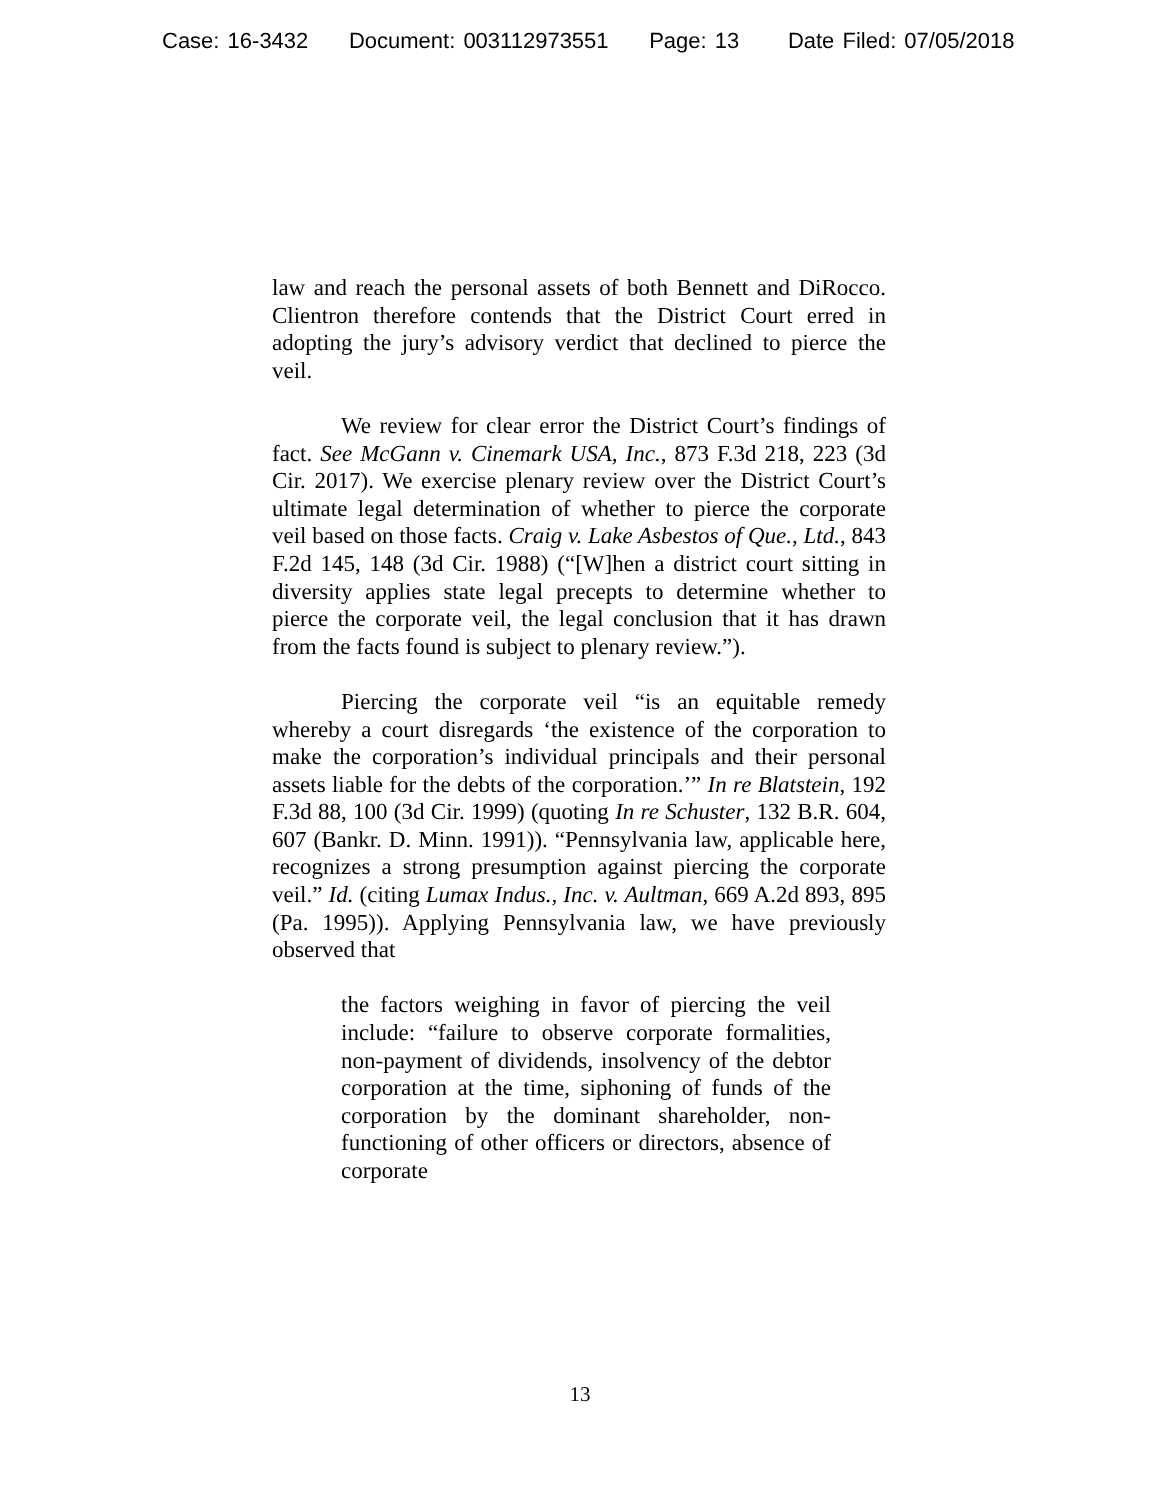Case: 16-3432 Document: 003112973551 Page: 13 Date Filed: 07/05/2018
law and reach the personal assets of both Bennett and DiRocco. Clientron therefore contends that the District Court erred in adopting the jury’s advisory verdict that declined to pierce the veil.
We review for clear error the District Court’s findings of fact. See McGann v. Cinemark USA, Inc., 873 F.3d 218, 223 (3d Cir. 2017). We exercise plenary review over the District Court’s ultimate legal determination of whether to pierce the corporate veil based on those facts. Craig v. Lake Asbestos of Que., Ltd., 843 F.2d 145, 148 (3d Cir. 1988) (“[W]hen a district court sitting in diversity applies state legal precepts to determine whether to pierce the corporate veil, the legal conclusion that it has drawn from the facts found is subject to plenary review.”).
Piercing the corporate veil “is an equitable remedy whereby a court disregards ‘the existence of the corporation to make the corporation’s individual principals and their personal assets liable for the debts of the corporation.’” In re Blatstein, 192 F.3d 88, 100 (3d Cir. 1999) (quoting In re Schuster, 132 B.R. 604, 607 (Bankr. D. Minn. 1991)). “Pennsylvania law, applicable here, recognizes a strong presumption against piercing the corporate veil.” Id. (citing Lumax Indus., Inc. v. Aultman, 669 A.2d 893, 895 (Pa. 1995)). Applying Pennsylvania law, we have previously observed that
the factors weighing in favor of piercing the veil include: “failure to observe corporate formalities, non-payment of dividends, insolvency of the debtor corporation at the time, siphoning of funds of the corporation by the dominant shareholder, non-functioning of other officers or directors, absence of corporate
13